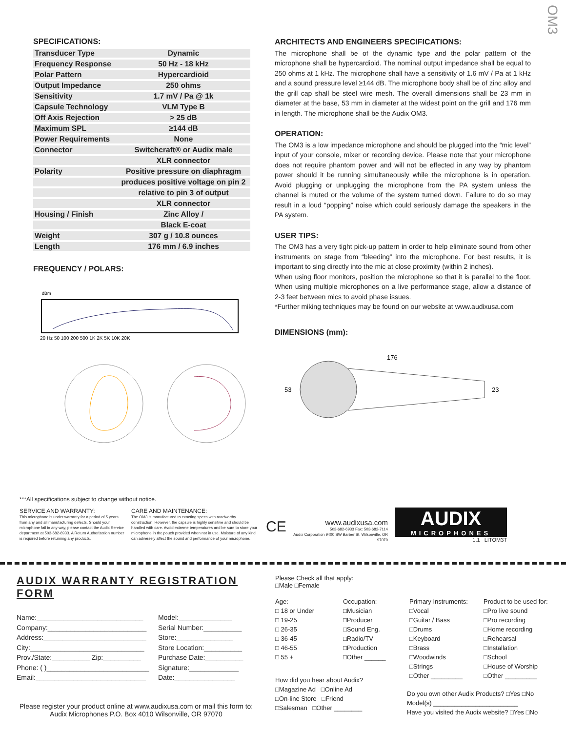OM3
SPECIFICATIONS:
| Transducer Type | Dynamic |
| Frequency Response | 50 Hz - 18 kHz |
| Polar Pattern | Hypercardioid |
| Output Impedance | 250 ohms |
| Sensitivity | 1.7 mV / Pa @ 1k |
| Capsule Technology | VLM Type B |
| Off Axis Rejection | > 25 dB |
| Maximum SPL | ≥144 dB |
| Power Requirements | None |
| Connector | Switchcraft® or Audix male |
| | XLR connector |
| Polarity | Positive pressure on diaphragm |
| | produces positive voltage on pin 2 |
| | relative to pin 3 of output |
| | XLR connector |
| Housing / Finish | Zinc Alloy / |
| | Black E-coat |
| Weight | 307 g / 10.8 ounces |
| Length | 176 mm / 6.9 inches |
FREQUENCY / POLARS:
dBm
20 Hz 50 100 200 500 1K 2K 5K 10K 20K
ARCHITECTS AND ENGINEERS SPECIFICATIONS:
The microphone shall be of the dynamic type and the polar pattern of the microphone shall be hypercardioid. The nominal output impedance shall be equal to 250 ohms at 1 kHz. The microphone shall have a sensitivity of 1.6 mV / Pa at 1 kHz and a sound pressure level ≥144 dB. The microphone body shall be of zinc alloy and the grill cap shall be steel wire mesh. The overall dimensions shall be 23 mm in diameter at the base, 53 mm in diameter at the widest point on the grill and 176 mm in length. The microphone shall be the Audix OM3.
OPERATION:
The OM3 is a low impedance microphone and should be plugged into the “mic level” input of your console, mixer or recording device. Please note that your microphone does not require phantom power and will not be effected in any way by phantom power should it be running simultaneously while the microphone is in operation. Avoid plugging or unplugging the microphone from the PA system unless the channel is muted or the volume of the system turned down. Failure to do so may result in a loud “popping” noise which could seriously damage the speakers in the PA system.
USER TIPS:
The OM3 has a very tight pick-up pattern in order to help eliminate sound from other instruments on stage from “bleeding” into the microphone. For best results, it is important to sing directly into the mic at close proximity (within 2 inches).
When using floor monitors, position the microphone so that it is parallel to the floor. When using multiple microphones on a live performance stage, allow a distance of 2-3 feet between mics to avoid phase issues.
*Further miking techniques may be found on our website at www.audixusa.com
DIMENSIONS (mm):
176
53
23
***All specifications subject to change without notice.
SERVICE AND WARRANTY:
This microphone is under warranty for a period of 5 years from any and all manufacturing defects. Should your microphone fail in any way, please contact the Audix Service department at 503-682-6933. A Return Authorization number is required before returning any products.
CARE AND MAINTENANCE:
The OM3 is manufactured to exacting specs with roadworthy construction. However, the capsule is highly sensitive and should be handled with care. Avoid extreme temperatures and be sure to store your microphone in the pouch provided when not in use. Moisture of any kind can adversely affect the sound and performance of your microphone.
CE
www.audixusa.com
503-682-6933 Fax: 503-682-7114
Audix Corporation 9400 SW Barber St. Wilsonville, OR 97070
AUDIX
MICROPHONES
1.1 LITOM3T
AUDIX WARRANTY REGISTRATION FORM
Name:____________________________
Company:__________________________
Address:___________________________
City:______________________________
Prov./State:__________ Zip:__________
Phone: ( )___________________________
Email:_____________________________
Model:______________
Serial Number:__________
Store:_______________
Store Location:__________
Purchase Date:__________
Signature:_____________
Date:________________
Please register your product online at www.audixusa.com or mail this form to:
Audix Microphones P.O. Box 4010 Wilsonville, OR 97070
Please Check all that apply:
□Male □Female
Age:
□ 18 or Under
□ 19-25
□ 26-35
□ 36-45
□ 46-55
□ 55 +
Occupation:
□Musician
□Producer
□Sound Eng.
□Radio/TV
□Production
□Other ______
Primary Instruments:
□Vocal
□Guitar / Bass
□Drums
□Keyboard
□Brass
□Woodwinds
□Strings
□Other _________
Product to be used for:
□Pro live sound
□Pro recording
□Home recording
□Rehearsal
□Installation
□School
□House of Worship
□Other _________
How did you hear about Audix?
□Magazine Ad □Online Ad
□On-line Store □Friend
□Salesman □Other ________
Do you own other Audix Products? □Yes □No
Model(s) ________________________
Have you visited the Audix website? □Yes □No